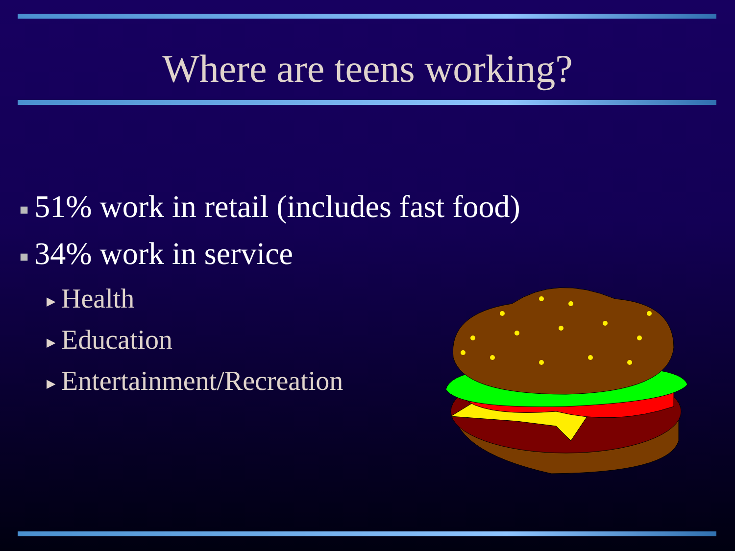Where are teens working?
■ 51% work in retail (includes fast food)
■ 34% work in service
▶ Health
▶ Education
▶ Entertainment/Recreation